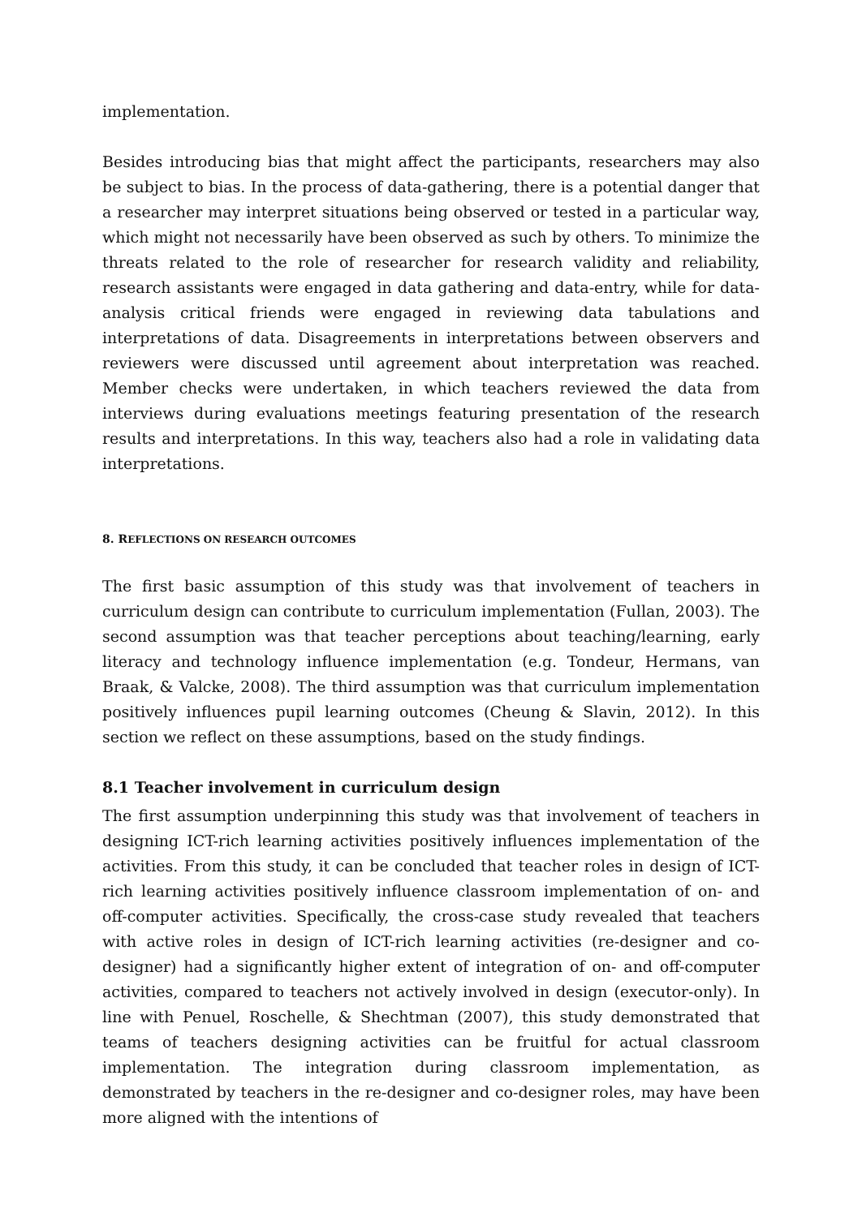implementation.
Besides introducing bias that might affect the participants, researchers may also be subject to bias. In the process of data-gathering, there is a potential danger that a researcher may interpret situations being observed or tested in a particular way, which might not necessarily have been observed as such by others. To minimize the threats related to the role of researcher for research validity and reliability, research assistants were engaged in data gathering and data-entry, while for data-analysis critical friends were engaged in reviewing data tabulations and interpretations of data. Disagreements in interpretations between observers and reviewers were discussed until agreement about interpretation was reached. Member checks were undertaken, in which teachers reviewed the data from interviews during evaluations meetings featuring presentation of the research results and interpretations. In this way, teachers also had a role in validating data interpretations.
8. REFLECTIONS ON RESEARCH OUTCOMES
The first basic assumption of this study was that involvement of teachers in curriculum design can contribute to curriculum implementation (Fullan, 2003). The second assumption was that teacher perceptions about teaching/learning, early literacy and technology influence implementation (e.g. Tondeur, Hermans, van Braak, & Valcke, 2008). The third assumption was that curriculum implementation positively influences pupil learning outcomes (Cheung & Slavin, 2012). In this section we reflect on these assumptions, based on the study findings.
8.1 Teacher involvement in curriculum design
The first assumption underpinning this study was that involvement of teachers in designing ICT-rich learning activities positively influences implementation of the activities. From this study, it can be concluded that teacher roles in design of ICT-rich learning activities positively influence classroom implementation of on- and off-computer activities. Specifically, the cross-case study revealed that teachers with active roles in design of ICT-rich learning activities (re-designer and co-designer) had a significantly higher extent of integration of on- and off-computer activities, compared to teachers not actively involved in design (executor-only). In line with Penuel, Roschelle, & Shechtman (2007), this study demonstrated that teams of teachers designing activities can be fruitful for actual classroom implementation. The integration during classroom implementation, as demonstrated by teachers in the re-designer and co-designer roles, may have been more aligned with the intentions of